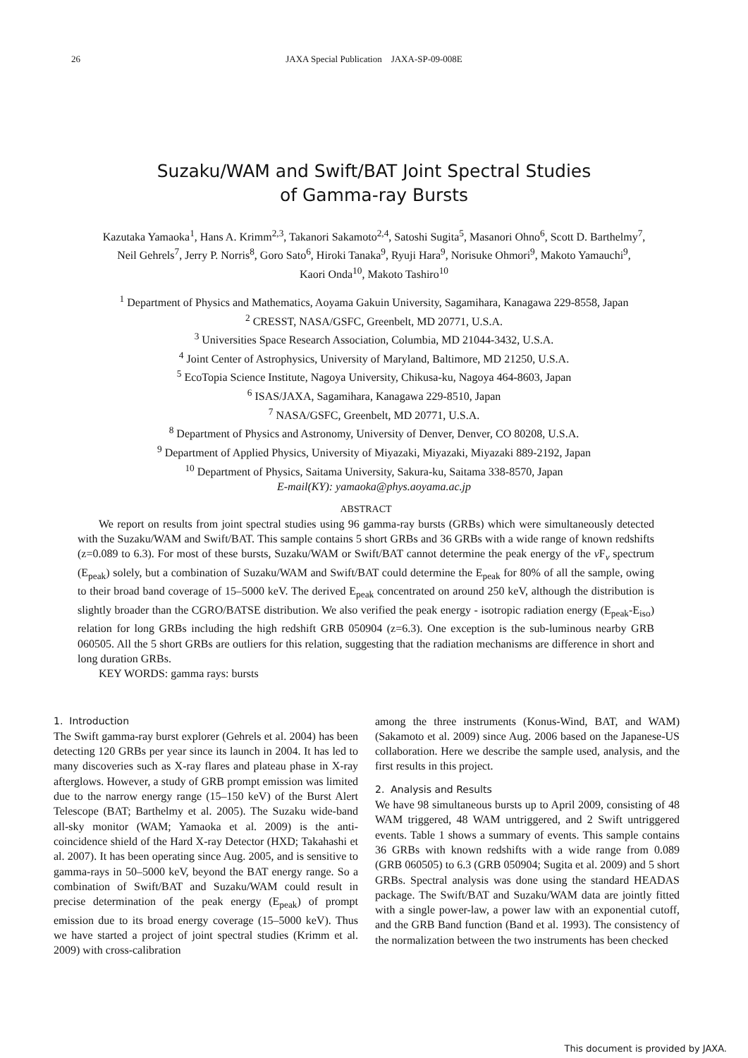26
JAXA Special Publication JAXA-SP-09-008E
Suzaku/WAM and Swift/BAT Joint Spectral Studies
of Gamma-ray Bursts
Kazutaka Yamaoka<sup>1</sup>, Hans A. Krimm<sup>2,3</sup>, Takanori Sakamoto<sup>2,4</sup>, Satoshi Sugita<sup>5</sup>, Masanori Ohno<sup>6</sup>, Scott D. Barthelmy<sup>7</sup>,
Neil Gehrels<sup>7</sup>, Jerry P. Norris<sup>8</sup>, Goro Sato<sup>6</sup>, Hiroki Tanaka<sup>9</sup>, Ryuji Hara<sup>9</sup>, Norisuke Ohmori<sup>9</sup>, Makoto Yamauchi<sup>9</sup>,
Kaori Onda<sup>10</sup>, Makoto Tashiro<sup>10</sup>
<sup>1</sup> Department of Physics and Mathematics, Aoyama Gakuin University, Sagamihara, Kanagawa 229-8558, Japan
<sup>2</sup> CRESST, NASA/GSFC, Greenbelt, MD 20771, U.S.A.
<sup>3</sup> Universities Space Research Association, Columbia, MD 21044-3432, U.S.A.
<sup>4</sup> Joint Center of Astrophysics, University of Maryland, Baltimore, MD 21250, U.S.A.
<sup>5</sup> EcoTopia Science Institute, Nagoya University, Chikusa-ku, Nagoya 464-8603, Japan
<sup>6</sup> ISAS/JAXA, Sagamihara, Kanagawa 229-8510, Japan
<sup>7</sup> NASA/GSFC, Greenbelt, MD 20771, U.S.A.
<sup>8</sup> Department of Physics and Astronomy, University of Denver, Denver, CO 80208, U.S.A.
<sup>9</sup> Department of Applied Physics, University of Miyazaki, Miyazaki, Miyazaki 889-2192, Japan
<sup>10</sup> Department of Physics, Saitama University, Sakura-ku, Saitama 338-8570, Japan
E-mail(KY): yamaoka@phys.aoyama.ac.jp
ABSTRACT
We report on results from joint spectral studies using 96 gamma-ray bursts (GRBs) which were simultaneously detected with the Suzaku/WAM and Swift/BAT. This sample contains 5 short GRBs and 36 GRBs with a wide range of known redshifts (z=0.089 to 6.3). For most of these bursts, Suzaku/WAM or Swift/BAT cannot determine the peak energy of the ν F<sub>ν</sub> spectrum (E<sub>peak</sub>) solely, but a combination of Suzaku/WAM and Swift/BAT could determine the E<sub>peak</sub> for 80% of all the sample, owing to their broad band coverage of 15–5000 keV. The derived E<sub>peak</sub> concentrated on around 250 keV, although the distribution is slightly broader than the CGRO/BATSE distribution. We also verified the peak energy - isotropic radiation energy (E<sub>peak</sub>-E<sub>iso</sub>) relation for long GRBs including the high redshift GRB 050904 (z=6.3). One exception is the sub-luminous nearby GRB 060505. All the 5 short GRBs are outliers for this relation, suggesting that the radiation mechanisms are difference in short and long duration GRBs.
KEY WORDS: gamma rays: bursts
1. Introduction
The Swift gamma-ray burst explorer (Gehrels et al. 2004) has been detecting 120 GRBs per year since its launch in 2004. It has led to many discoveries such as X-ray flares and plateau phase in X-ray afterglows. However, a study of GRB prompt emission was limited due to the narrow energy range (15–150 keV) of the Burst Alert Telescope (BAT; Barthelmy et al. 2005). The Suzaku wide-band all-sky monitor (WAM; Yamaoka et al. 2009) is the anti-coincidence shield of the Hard X-ray Detector (HXD; Takahashi et al. 2007). It has been operating since Aug. 2005, and is sensitive to gamma-rays in 50–5000 keV, beyond the BAT energy range. So a combination of Swift/BAT and Suzaku/WAM could result in precise determination of the peak energy (E<sub>peak</sub>) of prompt emission due to its broad energy coverage (15–5000 keV). Thus we have started a project of joint spectral studies (Krimm et al. 2009) with cross-calibration
among the three instruments (Konus-Wind, BAT, and WAM) (Sakamoto et al. 2009) since Aug. 2006 based on the Japanese-US collaboration. Here we describe the sample used, analysis, and the first results in this project.
2. Analysis and Results
We have 98 simultaneous bursts up to April 2009, consisting of 48 WAM triggered, 48 WAM untriggered, and 2 Swift untriggered events. Table 1 shows a summary of events. This sample contains 36 GRBs with known redshifts with a wide range from 0.089 (GRB 060505) to 6.3 (GRB 050904; Sugita et al. 2009) and 5 short GRBs. Spectral analysis was done using the standard HEADAS package. The Swift/BAT and Suzaku/WAM data are jointly fitted with a single power-law, a power law with an exponential cutoff, and the GRB Band function (Band et al. 1993). The consistency of the normalization between the two instruments has been checked
This document is provided by JAXA.